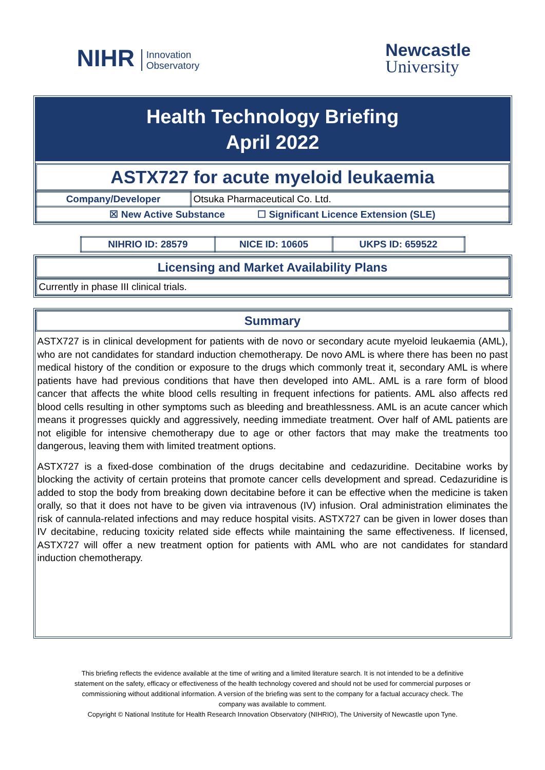NIHR Innovation
Observatory
Newcastle
University
Health Technology Briefing
April 2022
ASTX727 for acute myeloid leukaemia
| Company/Developer | Otsuka Pharmaceutical Co. Ltd. |
| ☒ New Active Substance ☐ Significant Licence Extension (SLE) | |
| NIHRIO ID: 28579 | NICE ID: 10605 | UKPS ID: 659522 |
Licensing and Market Availability Plans
Currently in phase III clinical trials.
Summary
ASTX727 is in clinical development for patients with de novo or secondary acute myeloid leukaemia (AML), who are not candidates for standard induction chemotherapy. De novo AML is where there has been no past medical history of the condition or exposure to the drugs which commonly treat it, secondary AML is where patients have had previous conditions that have then developed into AML. AML is a rare form of blood cancer that affects the white blood cells resulting in frequent infections for patients. AML also affects red blood cells resulting in other symptoms such as bleeding and breathlessness. AML is an acute cancer which means it progresses quickly and aggressively, needing immediate treatment. Over half of AML patients are not eligible for intensive chemotherapy due to age or other factors that may make the treatments too dangerous, leaving them with limited treatment options.
ASTX727 is a fixed-dose combination of the drugs decitabine and cedazuridine. Decitabine works by blocking the activity of certain proteins that promote cancer cells development and spread. Cedazuridine is added to stop the body from breaking down decitabine before it can be effective when the medicine is taken orally, so that it does not have to be given via intravenous (IV) infusion. Oral administration eliminates the risk of cannula-related infections and may reduce hospital visits. ASTX727 can be given in lower doses than IV decitabine, reducing toxicity related side effects while maintaining the same effectiveness. If licensed, ASTX727 will offer a new treatment option for patients with AML who are not candidates for standard induction chemotherapy.
This briefing reflects the evidence available at the time of writing and a limited literature search. It is not intended to be a definitive statement on the safety, efficacy or effectiveness of the health technology covered and should not be used for commercial purposes or commissioning without additional information. A version of the briefing was sent to the company for a factual accuracy check. The company was available to comment.
Copyright © National Institute for Health Research Innovation Observatory (NIHRIO), The University of Newcastle upon Tyne.